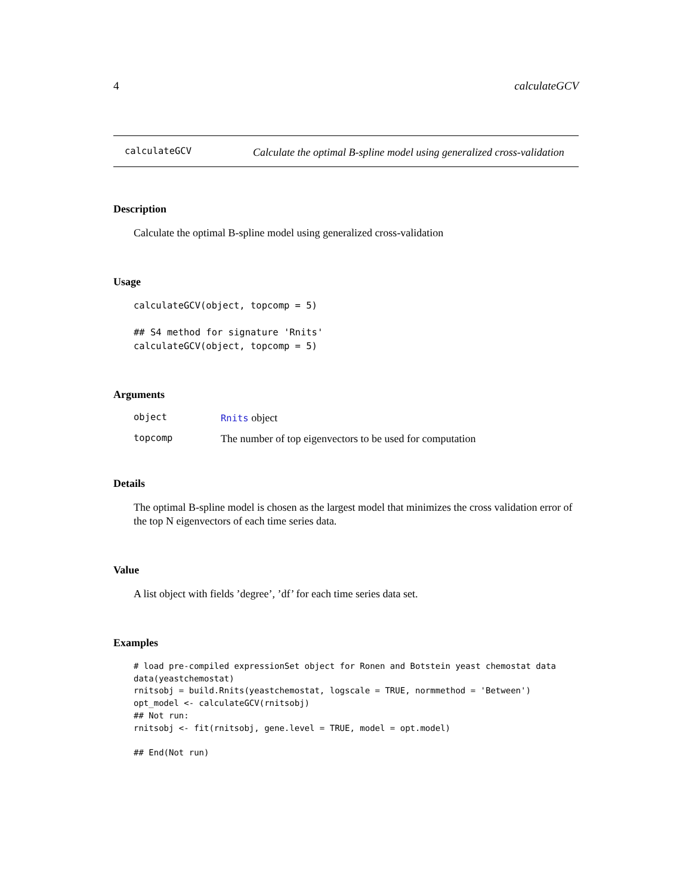4 calculateGCV
calculateGCV
Calculate the optimal B-spline model using generalized cross-validation
Description
Calculate the optimal B-spline model using generalized cross-validation
Usage
calculateGCV(object, topcomp = 5)

## S4 method for signature 'Rnits'
calculateGCV(object, topcomp = 5)
Arguments
| object | Rnits object |
| topcomp | The number of top eigenvectors to be used for computation |
Details
The optimal B-spline model is chosen as the largest model that minimizes the cross validation error of the top N eigenvectors of each time series data.
Value
A list object with fields ’degree’, ’df’ for each time series data set.
Examples
# load pre-compiled expressionSet object for Ronen and Botstein yeast chemostat data
data(yeastchemostat)
rnitsobj = build.Rnits(yeastchemostat, logscale = TRUE, normmethod = 'Between')
opt_model <- calculateGCV(rnitsobj)
## Not run:
rnitsobj <- fit(rnitsobj, gene.level = TRUE, model = opt.model)

## End(Not run)